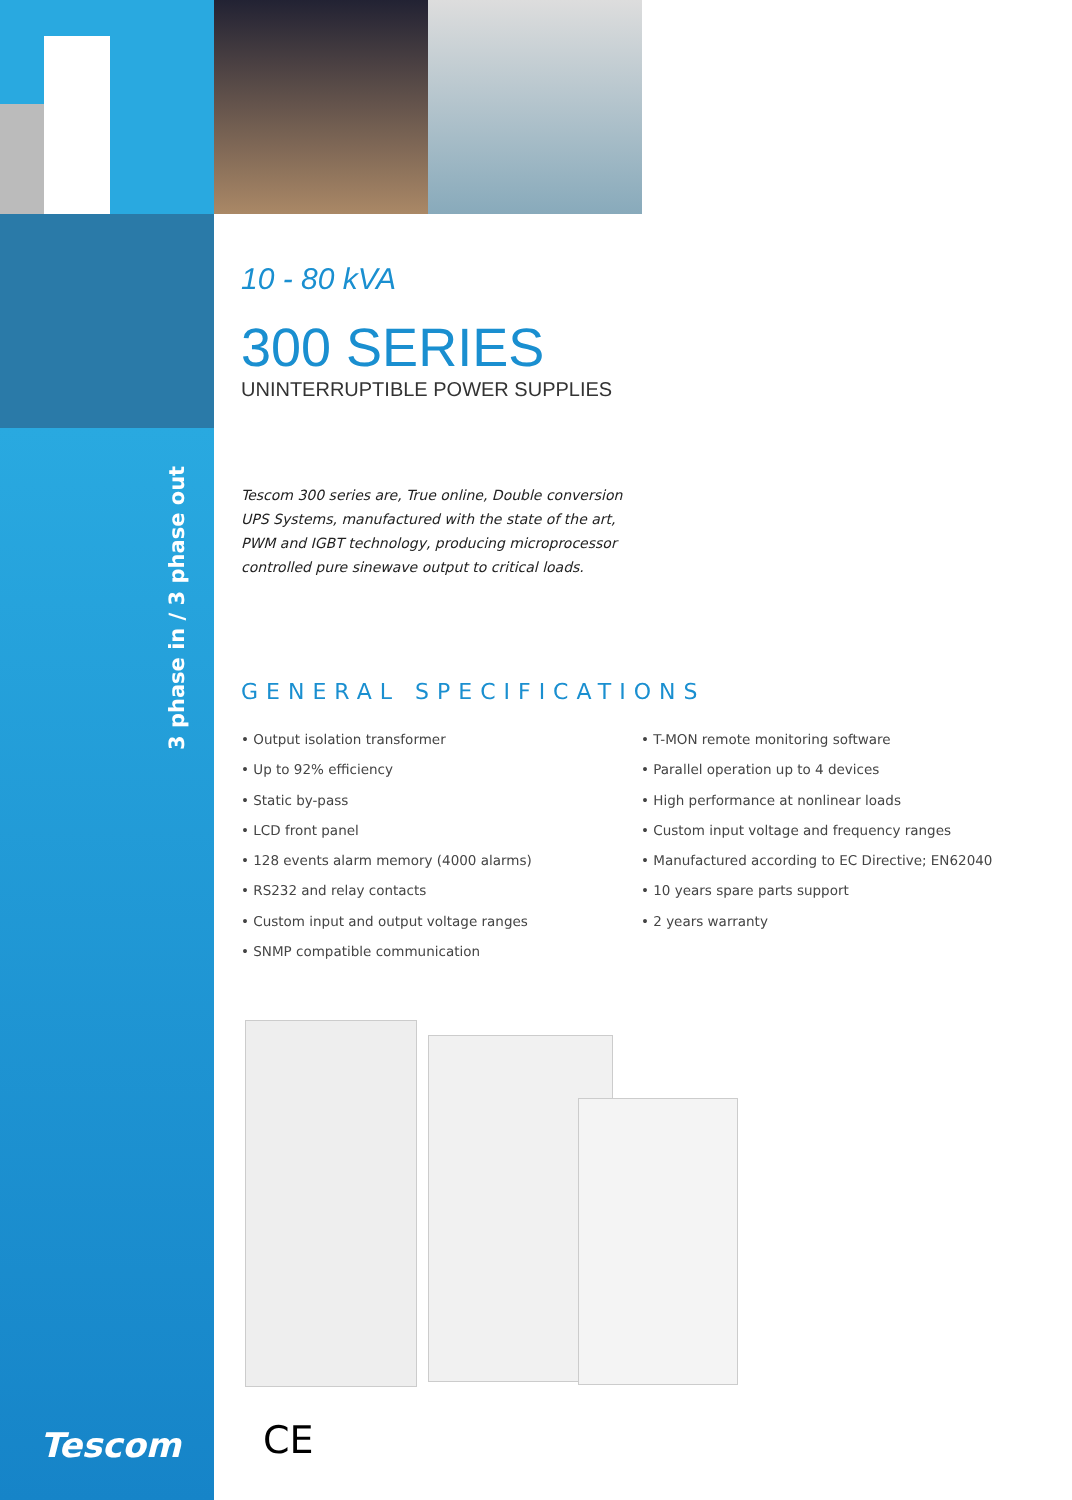3 phase in / 3 phase out
10 - 80 kVA
300 SERIES
UNINTERRUPTIBLE POWER SUPPLIES
Tescom 300 series are, True online, Double conversion UPS Systems, manufactured with the state of the art, PWM and IGBT technology, producing microprocessor controlled pure sinewave output to critical loads.
GENERAL SPECIFICATIONS
• Output isolation transformer
• Up to 92% efficiency
• Static by-pass
• LCD front panel
• 128 events alarm memory (4000 alarms)
• RS232 and relay contacts
• Custom input and output voltage ranges
• SNMP compatible communication
• T-MON remote monitoring software
• Parallel operation up to 4 devices
• High performance at nonlinear loads
• Custom input voltage and frequency ranges
• Manufactured according to EC Directive; EN62040
• 10 years spare parts support
• 2 years warranty
Tescom CE